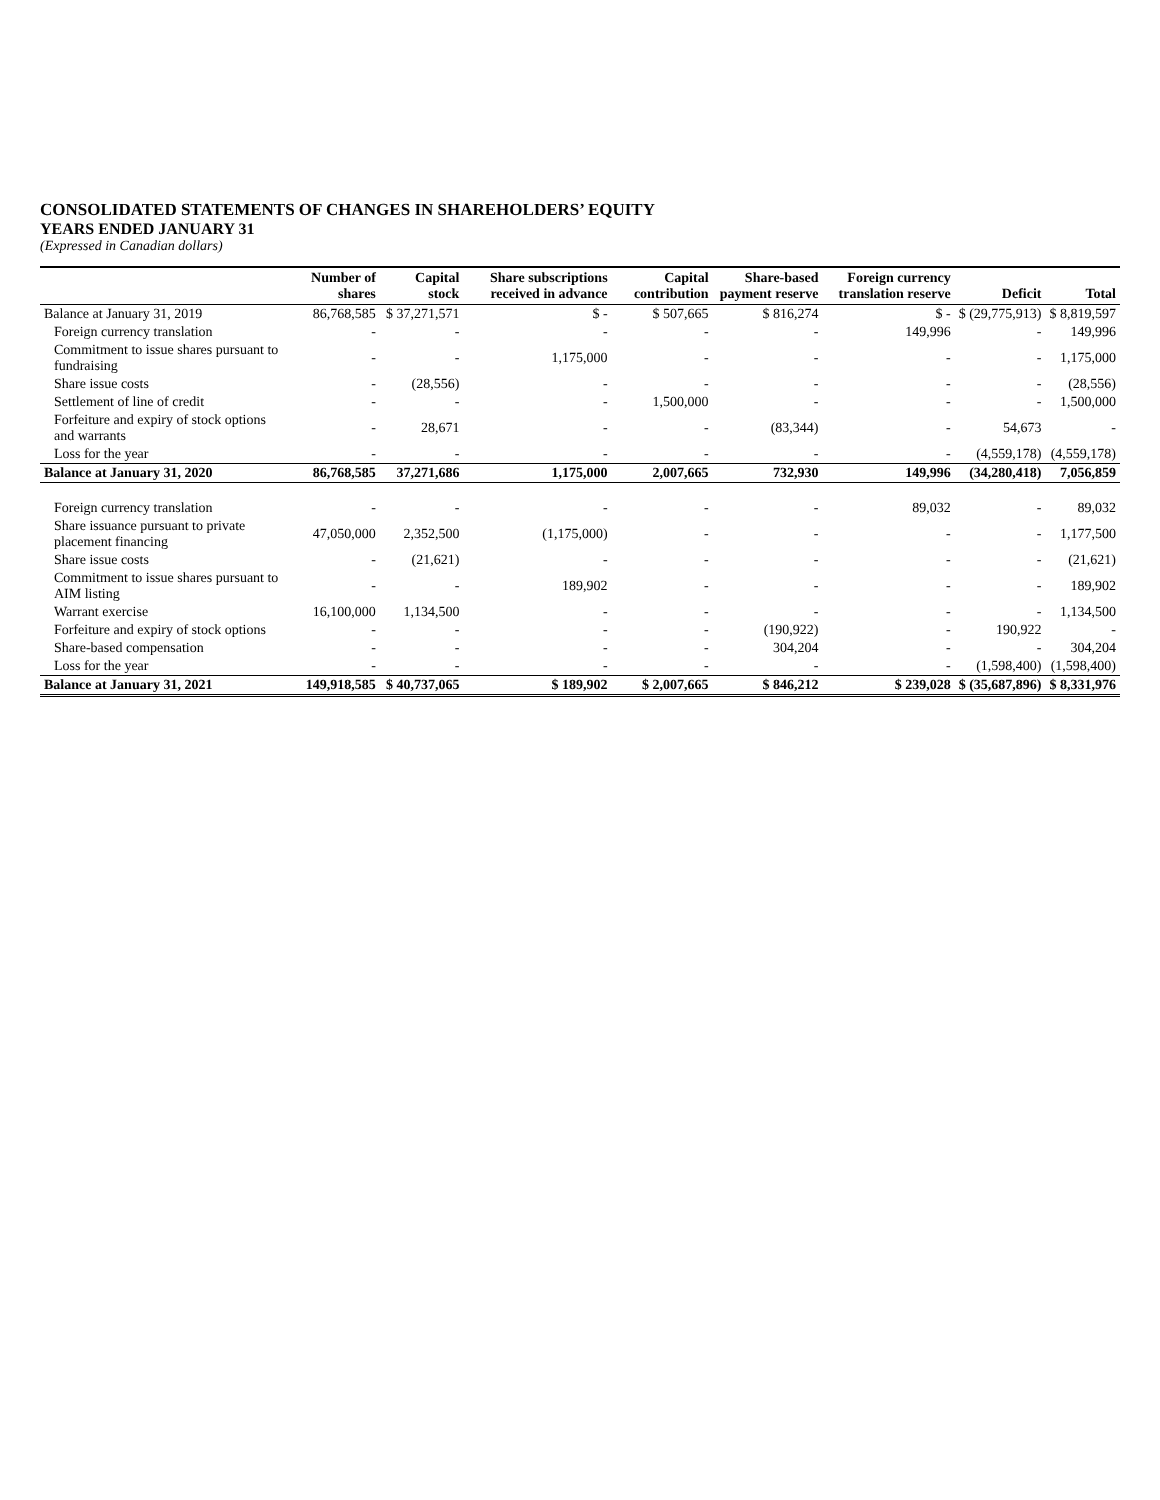CONSOLIDATED STATEMENTS OF CHANGES IN SHAREHOLDERS’ EQUITY
YEARS ENDED JANUARY 31
(Expressed in Canadian dollars)
| | Number of shares | Capital stock | Share subscriptions received in advance | Capital contribution | Share-based payment reserve | Foreign currency translation reserve | Deficit | Total |
| --- | --- | --- | --- | --- | --- | --- | --- | --- |
| Balance at January 31, 2019 | 86,768,585 | $ 37,271,571 | $ - | $ 507,665 | $ 816,274 | $ - | $ (29,775,913) | $ 8,819,597 |
| Foreign currency translation | - | - | - | - | - | 149,996 | - | 149,996 |
| Commitment to issue shares pursuant to fundraising | - | - | 1,175,000 | - | - | - | - | 1,175,000 |
| Share issue costs | - | (28,556) | - | - | - | - | - | (28,556) |
| Settlement of line of credit | - | - | - | 1,500,000 | - | - | - | 1,500,000 |
| Forfeiture and expiry of stock options and warrants | - | 28,671 | - | - | (83,344) | - | 54,673 | - |
| Loss for the year | - | - | - | - | - | - | (4,559,178) | (4,559,178) |
| Balance at January 31, 2020 | 86,768,585 | 37,271,686 | 1,175,000 | 2,007,665 | 732,930 | 149,996 | (34,280,418) | 7,056,859 |
| Foreign currency translation | - | - | - | - | - | 89,032 | - | 89,032 |
| Share issuance pursuant to private placement financing | 47,050,000 | 2,352,500 | (1,175,000) | - | - | - | - | 1,177,500 |
| Share issue costs | - | (21,621) | - | - | - | - | - | (21,621) |
| Commitment to issue shares pursuant to AIM listing | - | - | 189,902 | - | - | - | - | 189,902 |
| Warrant exercise | 16,100,000 | 1,134,500 | - | - | - | - | - | 1,134,500 |
| Forfeiture and expiry of stock options | - | - | - | - | (190,922) | - | 190,922 | - |
| Share-based compensation | - | - | - | - | 304,204 | - | - | 304,204 |
| Loss for the year | - | - | - | - | - | - | (1,598,400) | (1,598,400) |
| Balance at January 31, 2021 | 149,918,585 | $ 40,737,065 | $ 189,902 | $ 2,007,665 | $ 846,212 | $ 239,028 | $ (35,687,896) | $ 8,331,976 |